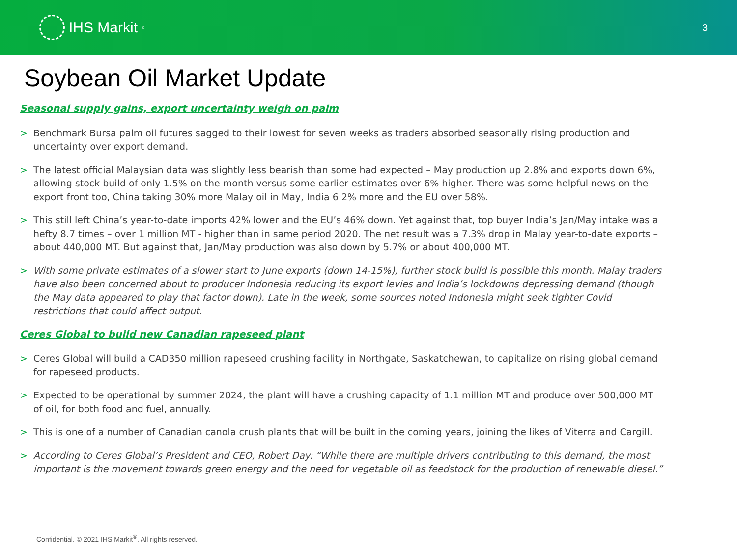IHS Markit<sup>®</sup>
3
Soybean Oil Market Update
Seasonal supply gains, export uncertainty weigh on palm
> Benchmark Bursa palm oil futures sagged to their lowest for seven weeks as traders absorbed seasonally rising production and uncertainty over export demand.
> The latest official Malaysian data was slightly less bearish than some had expected – May production up 2.8% and exports down 6%, allowing stock build of only 1.5% on the month versus some earlier estimates over 6% higher. There was some helpful news on the export front too, China taking 30% more Malay oil in May, India 6.2% more and the EU over 58%.
> This still left China’s year-to-date imports 42% lower and the EU’s 46% down. Yet against that, top buyer India’s Jan/May intake was a hefty 8.7 times – over 1 million MT - higher than in same period 2020. The net result was a 7.3% drop in Malay year-to-date exports – about 440,000 MT. But against that, Jan/May production was also down by 5.7% or about 400,000 MT.
> With some private estimates of a slower start to June exports (down 14-15%), further stock build is possible this month. Malay traders have also been concerned about to producer Indonesia reducing its export levies and India’s lockdowns depressing demand (though the May data appeared to play that factor down). Late in the week, some sources noted Indonesia might seek tighter Covid restrictions that could affect output.
Ceres Global to build new Canadian rapeseed plant
> Ceres Global will build a CAD350 million rapeseed crushing facility in Northgate, Saskatchewan, to capitalize on rising global demand for rapeseed products.
> Expected to be operational by summer 2024, the plant will have a crushing capacity of 1.1 million MT and produce over 500,000 MT of oil, for both food and fuel, annually.
> This is one of a number of Canadian canola crush plants that will be built in the coming years, joining the likes of Viterra and Cargill.
> According to Ceres Global’s President and CEO, Robert Day: “While there are multiple drivers contributing to this demand, the most important is the movement towards green energy and the need for vegetable oil as feedstock for the production of renewable diesel.”
Confidential. © 2021 IHS Markit<sup>®</sup>. All rights reserved.